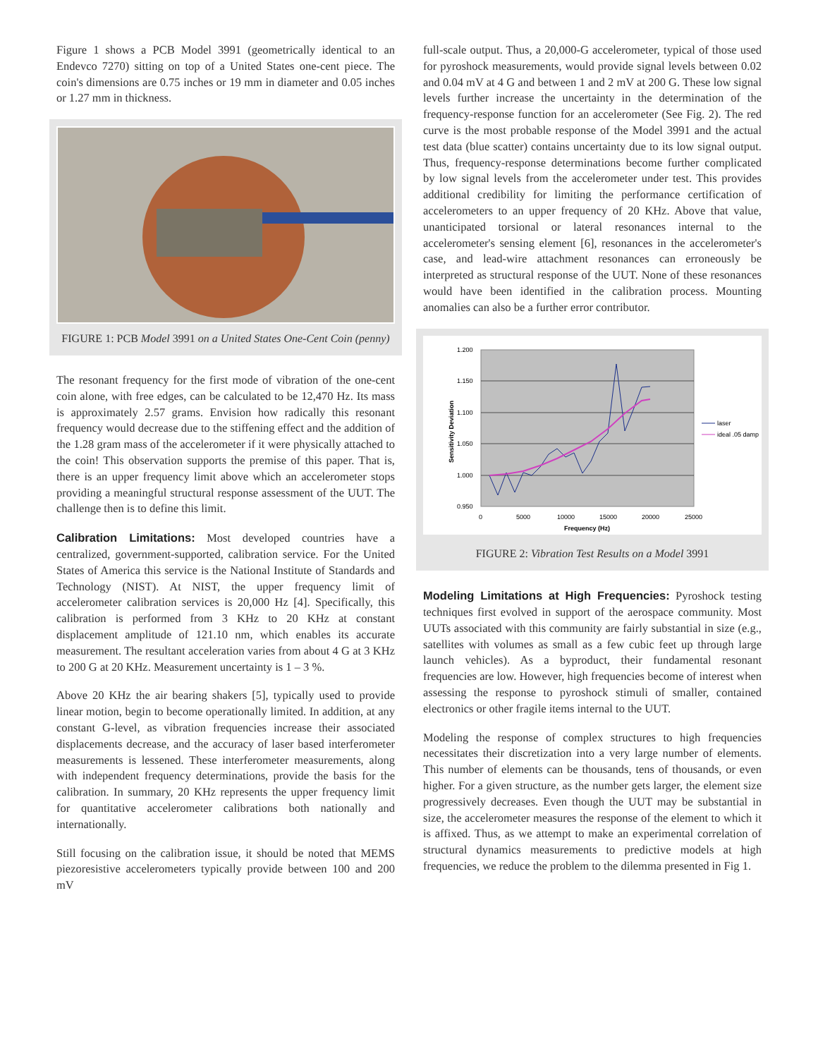Figure 1 shows a PCB Model 3991 (geometrically identical to an Endevco 7270) sitting on top of a United States one-cent piece. The coin's dimensions are 0.75 inches or 19 mm in diameter and 0.05 inches or 1.27 mm in thickness.
FIGURE 1: PCB Model 3991 on a United States One-Cent Coin (penny)
The resonant frequency for the first mode of vibration of the one-cent coin alone, with free edges, can be calculated to be 12,470 Hz. Its mass is approximately 2.57 grams. Envision how radically this resonant frequency would decrease due to the stiffening effect and the addition of the 1.28 gram mass of the accelerometer if it were physically attached to the coin! This observation supports the premise of this paper. That is, there is an upper frequency limit above which an accelerometer stops providing a meaningful structural response assessment of the UUT. The challenge then is to define this limit.
Calibration Limitations: Most developed countries have a centralized, government-supported, calibration service. For the United States of America this service is the National Institute of Standards and Technology (NIST). At NIST, the upper frequency limit of accelerometer calibration services is 20,000 Hz [4]. Specifically, this calibration is performed from 3 KHz to 20 KHz at constant displacement amplitude of 121.10 nm, which enables its accurate measurement. The resultant acceleration varies from about 4 G at 3 KHz to 200 G at 20 KHz. Measurement uncertainty is 1 – 3 %.
Above 20 KHz the air bearing shakers [5], typically used to provide linear motion, begin to become operationally limited. In addition, at any constant G-level, as vibration frequencies increase their associated displacements decrease, and the accuracy of laser based interferometer measurements is lessened. These interferometer measurements, along with independent frequency determinations, provide the basis for the calibration. In summary, 20 KHz represents the upper frequency limit for quantitative accelerometer calibrations both nationally and internationally.
Still focusing on the calibration issue, it should be noted that MEMS piezoresistive accelerometers typically provide between 100 and 200 mV
full-scale output. Thus, a 20,000-G accelerometer, typical of those used for pyroshock measurements, would provide signal levels between 0.02 and 0.04 mV at 4 G and between 1 and 2 mV at 200 G. These low signal levels further increase the uncertainty in the determination of the frequency-response function for an accelerometer (See Fig. 2). The red curve is the most probable response of the Model 3991 and the actual test data (blue scatter) contains uncertainty due to its low signal output. Thus, frequency-response determinations become further complicated by low signal levels from the accelerometer under test. This provides additional credibility for limiting the performance certification of accelerometers to an upper frequency of 20 KHz. Above that value, unanticipated torsional or lateral resonances internal to the accelerometer's sensing element [6], resonances in the accelerometer's case, and lead-wire attachment resonances can erroneously be interpreted as structural response of the UUT. None of these resonances would have been identified in the calibration process. Mounting anomalies can also be a further error contributor.
1.200
1.150
1.100
1.050
1.000
0.950
0
5000
10000
15000
20000
25000
Frequency (Hz)
Sensitivity Deviation
laser
ideal .05 damp
FIGURE 2: Vibration Test Results on a Model 3991
Modeling Limitations at High Frequencies: Pyroshock testing techniques first evolved in support of the aerospace community. Most UUTs associated with this community are fairly substantial in size (e.g., satellites with volumes as small as a few cubic feet up through large launch vehicles). As a byproduct, their fundamental resonant frequencies are low. However, high frequencies become of interest when assessing the response to pyroshock stimuli of smaller, contained electronics or other fragile items internal to the UUT.
Modeling the response of complex structures to high frequencies necessitates their discretization into a very large number of elements. This number of elements can be thousands, tens of thousands, or even higher. For a given structure, as the number gets larger, the element size progressively decreases. Even though the UUT may be substantial in size, the accelerometer measures the response of the element to which it is affixed. Thus, as we attempt to make an experimental correlation of structural dynamics measurements to predictive models at high frequencies, we reduce the problem to the dilemma presented in Fig 1.